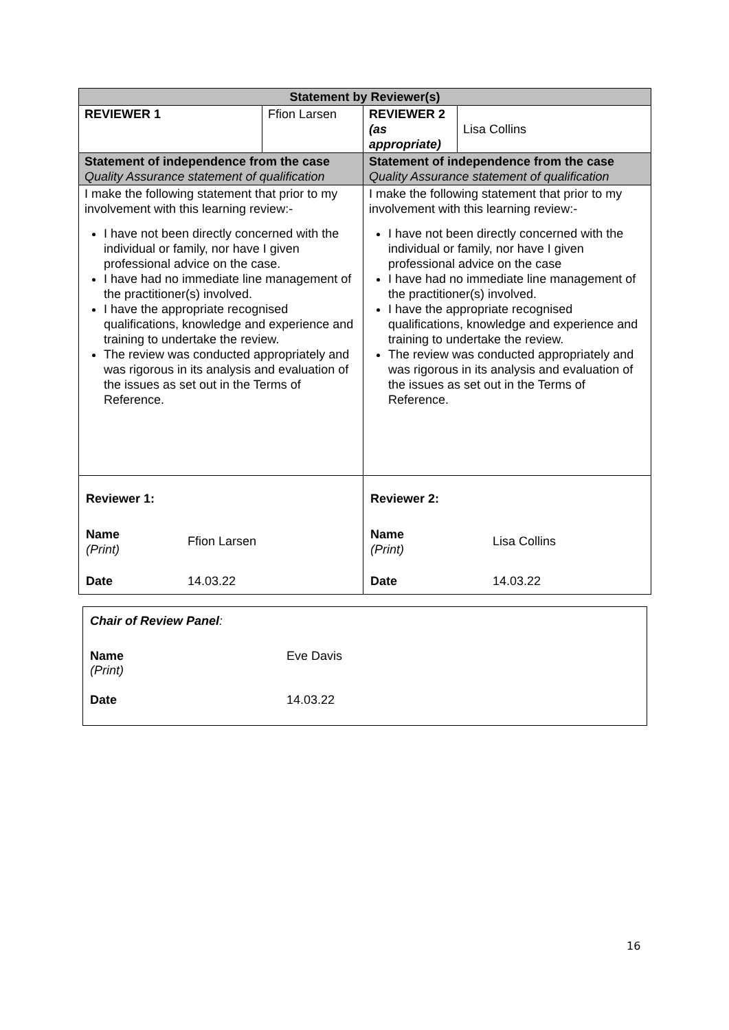| Statement by Reviewer(s) | | | |
| REVIEWER 1 | Ffion Larsen | REVIEWER 2 (as appropriate) | Lisa Collins |
| Statement of independence from the case Quality Assurance statement of qualification | | Statement of independence from the case Quality Assurance statement of qualification | |
| I make the following statement that prior to my involvement with this learning review:- I have not been directly concerned with the individual or family, nor have I given professional advice on the case. I have had no immediate line management of the practitioner(s) involved. I have the appropriate recognised qualifications, knowledge and experience and training to undertake the review. The review was conducted appropriately and was rigorous in its analysis and evaluation of the issues as set out in the Terms of Reference. | | I make the following statement that prior to my involvement with this learning review:- I have not been directly concerned with the individual or family, nor have I given professional advice on the case I have had no immediate line management of the practitioner(s) involved. I have the appropriate recognised qualifications, knowledge and experience and training to undertake the review. The review was conducted appropriately and was rigorous in its analysis and evaluation of the issues as set out in the Terms of Reference. | |
| / Reviewer 1: / / / Name (Print) / Ffion Larsen / / Date / 14.03.22 / | | / Reviewer 2: / / / Name (Print) / Lisa Collins / / Date / 14.03.22 / | |
| Chair of Review Panel : | |
| Name (Print) | Eve Davis |
| Date | 14.03.22 |
16